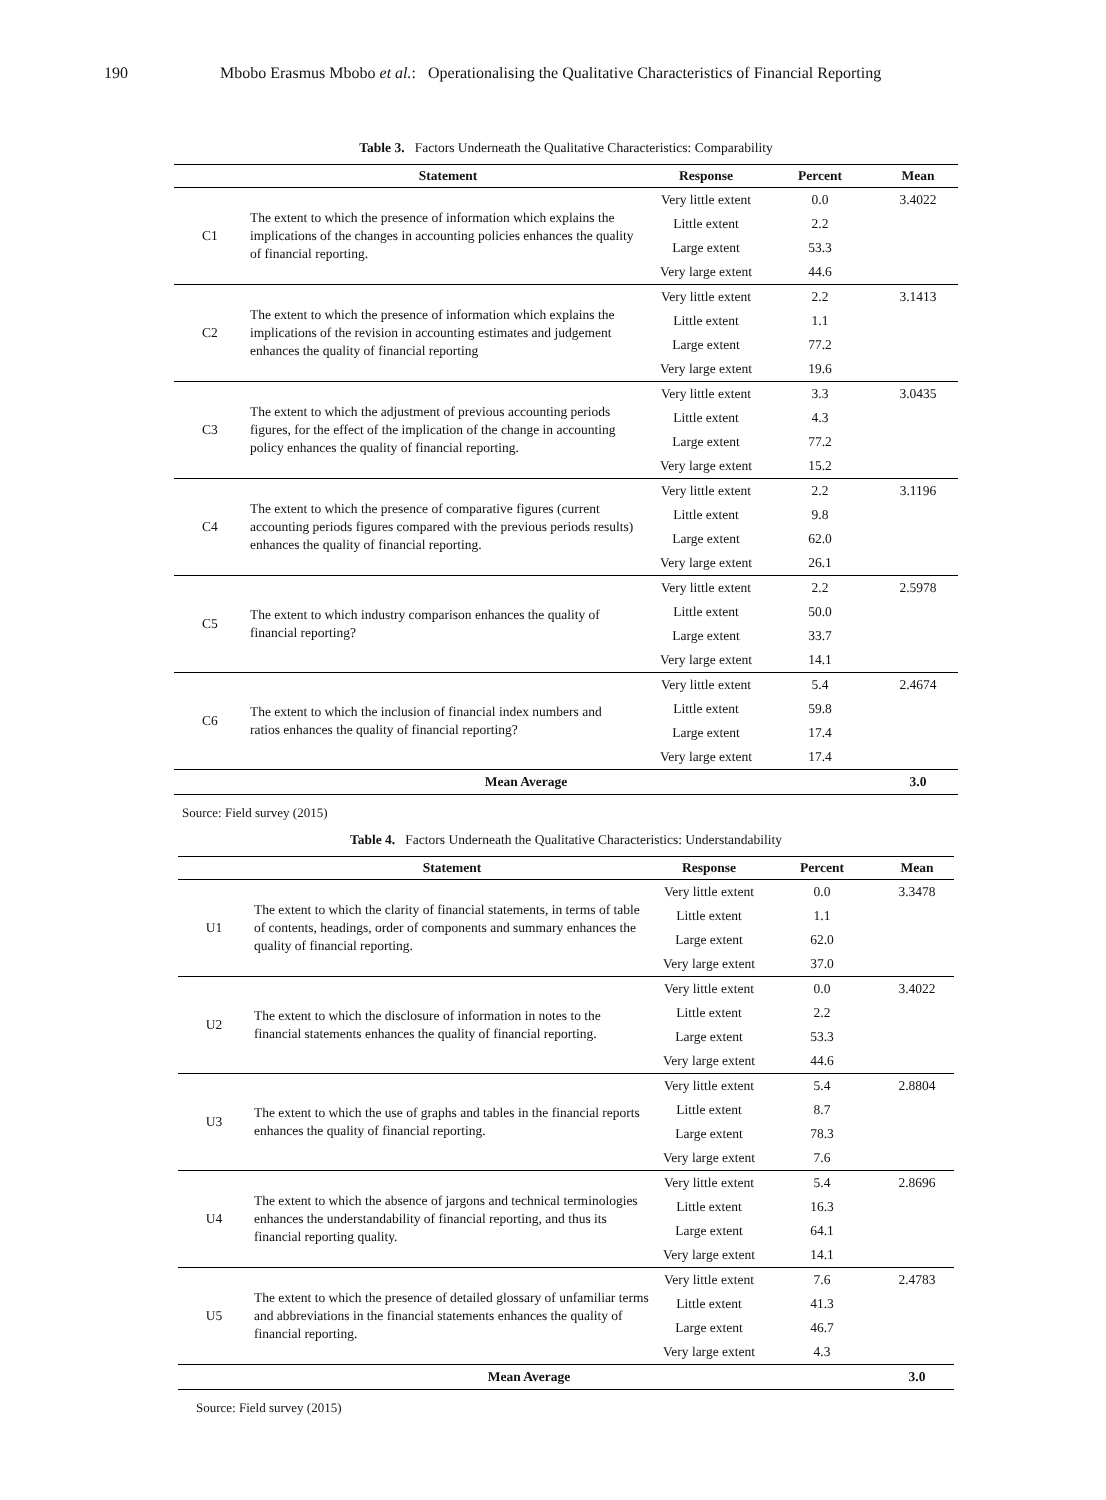190 Mbobo Erasmus Mbobo et al.: Operationalising the Qualitative Characteristics of Financial Reporting
Table 3. Factors Underneath the Qualitative Characteristics: Comparability
| | Statement | Response | Percent | Mean |
| --- | --- | --- | --- | --- |
| C1 | The extent to which the presence of information which explains the implications of the changes in accounting policies enhances the quality of financial reporting. | Very little extent | 0.0 | 3.4022 |
| | | Little extent | 2.2 | |
| | | Large extent | 53.3 | |
| | | Very large extent | 44.6 | |
| C2 | The extent to which the presence of information which explains the implications of the revision in accounting estimates and judgement enhances the quality of financial reporting | Very little extent | 2.2 | 3.1413 |
| | | Little extent | 1.1 | |
| | | Large extent | 77.2 | |
| | | Very large extent | 19.6 | |
| C3 | The extent to which the adjustment of previous accounting periods figures, for the effect of the implication of the change in accounting policy enhances the quality of financial reporting. | Very little extent | 3.3 | 3.0435 |
| | | Little extent | 4.3 | |
| | | Large extent | 77.2 | |
| | | Very large extent | 15.2 | |
| C4 | The extent to which the presence of comparative figures (current accounting periods figures compared with the previous periods results) enhances the quality of financial reporting. | Very little extent | 2.2 | 3.1196 |
| | | Little extent | 9.8 | |
| | | Large extent | 62.0 | |
| | | Very large extent | 26.1 | |
| C5 | The extent to which industry comparison enhances the quality of financial reporting? | Very little extent | 2.2 | 2.5978 |
| | | Little extent | 50.0 | |
| | | Large extent | 33.7 | |
| | | Very large extent | 14.1 | |
| C6 | The extent to which the inclusion of financial index numbers and ratios enhances the quality of financial reporting? | Very little extent | 5.4 | 2.4674 |
| | | Little extent | 59.8 | |
| | | Large extent | 17.4 | |
| | | Very large extent | 17.4 | |
| Mean Average | | | | 3.0 |
Source: Field survey (2015)
Table 4. Factors Underneath the Qualitative Characteristics: Understandability
| | Statement | Response | Percent | Mean |
| --- | --- | --- | --- | --- |
| U1 | The extent to which the clarity of financial statements, in terms of table of contents, headings, order of components and summary enhances the quality of financial reporting. | Very little extent | 0.0 | 3.3478 |
| | | Little extent | 1.1 | |
| | | Large extent | 62.0 | |
| | | Very large extent | 37.0 | |
| U2 | The extent to which the disclosure of information in notes to the financial statements enhances the quality of financial reporting. | Very little extent | 0.0 | 3.4022 |
| | | Little extent | 2.2 | |
| | | Large extent | 53.3 | |
| | | Very large extent | 44.6 | |
| U3 | The extent to which the use of graphs and tables in the financial reports enhances the quality of financial reporting. | Very little extent | 5.4 | 2.8804 |
| | | Little extent | 8.7 | |
| | | Large extent | 78.3 | |
| | | Very large extent | 7.6 | |
| U4 | The extent to which the absence of jargons and technical terminologies enhances the understandability of financial reporting, and thus its financial reporting quality. | Very little extent | 5.4 | 2.8696 |
| | | Little extent | 16.3 | |
| | | Large extent | 64.1 | |
| | | Very large extent | 14.1 | |
| U5 | The extent to which the presence of detailed glossary of unfamiliar terms and abbreviations in the financial statements enhances the quality of financial reporting. | Very little extent | 7.6 | 2.4783 |
| | | Little extent | 41.3 | |
| | | Large extent | 46.7 | |
| | | Very large extent | 4.3 | |
| Mean Average | | | | 3.0 |
Source: Field survey (2015)